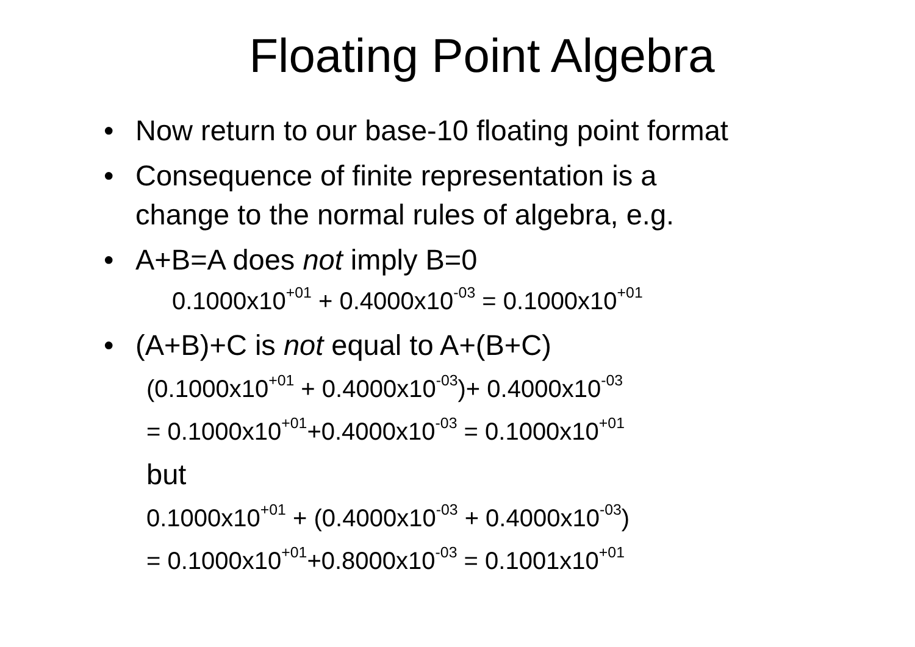Floating Point Algebra
• Now return to our base-10 floating point format
• Consequence of finite representation is a
change to the normal rules of algebra, e.g.
• A+B=A does not imply B=0
0.1000x10<sup>+01</sup> + 0.4000x10<sup>-03</sup> = 0.1000x10<sup>+01</sup>
• (A+B)+C is not equal to A+(B+C)
(0.1000x10<sup>+01</sup> + 0.4000x10<sup>-03</sup>)+ 0.4000x10<sup>-03</sup>
= 0.1000x10<sup>+01</sup>+0.4000x10<sup>-03</sup> = 0.1000x10<sup>+01</sup>
but
0.1000x10<sup>+01</sup> + (0.4000x10<sup>-03</sup> + 0.4000x10<sup>-03</sup>)
= 0.1000x10<sup>+01</sup>+0.8000x10<sup>-03</sup> = 0.1001x10<sup>+01</sup>